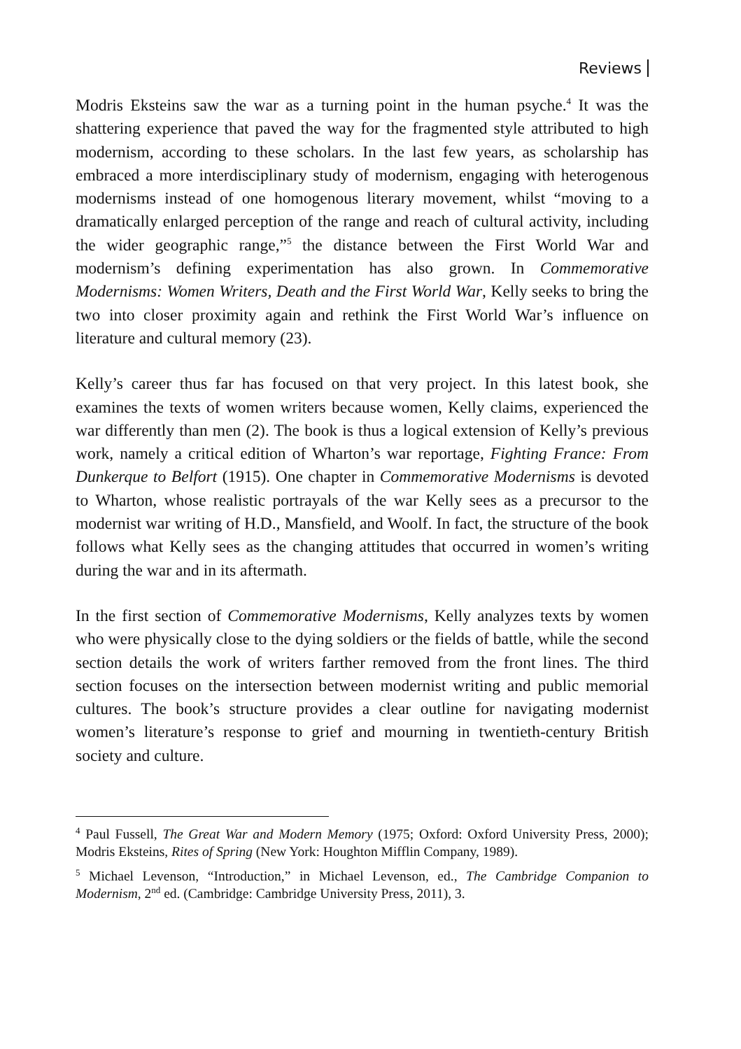Reviews
Modris Eksteins saw the war as a turning point in the human psyche.<sup>4</sup> It was the shattering experience that paved the way for the fragmented style attributed to high modernism, according to these scholars. In the last few years, as scholarship has embraced a more interdisciplinary study of modernism, engaging with heterogenous modernisms instead of one homogenous literary movement, whilst “moving to a dramatically enlarged perception of the range and reach of cultural activity, including the wider geographic range,”<sup>5</sup> the distance between the First World War and modernism’s defining experimentation has also grown. In Commemorative Modernisms: Women Writers, Death and the First World War, Kelly seeks to bring the two into closer proximity again and rethink the First World War’s influence on literature and cultural memory (23).
Kelly’s career thus far has focused on that very project. In this latest book, she examines the texts of women writers because women, Kelly claims, experienced the war differently than men (2). The book is thus a logical extension of Kelly’s previous work, namely a critical edition of Wharton’s war reportage, Fighting France: From Dunkerque to Belfort (1915). One chapter in Commemorative Modernisms is devoted to Wharton, whose realistic portrayals of the war Kelly sees as a precursor to the modernist war writing of H.D., Mansfield, and Woolf. In fact, the structure of the book follows what Kelly sees as the changing attitudes that occurred in women’s writing during the war and in its aftermath.
In the first section of Commemorative Modernisms, Kelly analyzes texts by women who were physically close to the dying soldiers or the fields of battle, while the second section details the work of writers farther removed from the front lines. The third section focuses on the intersection between modernist writing and public memorial cultures. The book’s structure provides a clear outline for navigating modernist women’s literature’s response to grief and mourning in twentieth-century British society and culture.
<sup>4</sup> Paul Fussell, The Great War and Modern Memory (1975; Oxford: Oxford University Press, 2000); Modris Eksteins, Rites of Spring (New York: Houghton Mifflin Company, 1989).
<sup>5</sup> Michael Levenson, “Introduction,” in Michael Levenson, ed., The Cambridge Companion to Modernism, 2<sup>nd</sup> ed. (Cambridge: Cambridge University Press, 2011), 3.